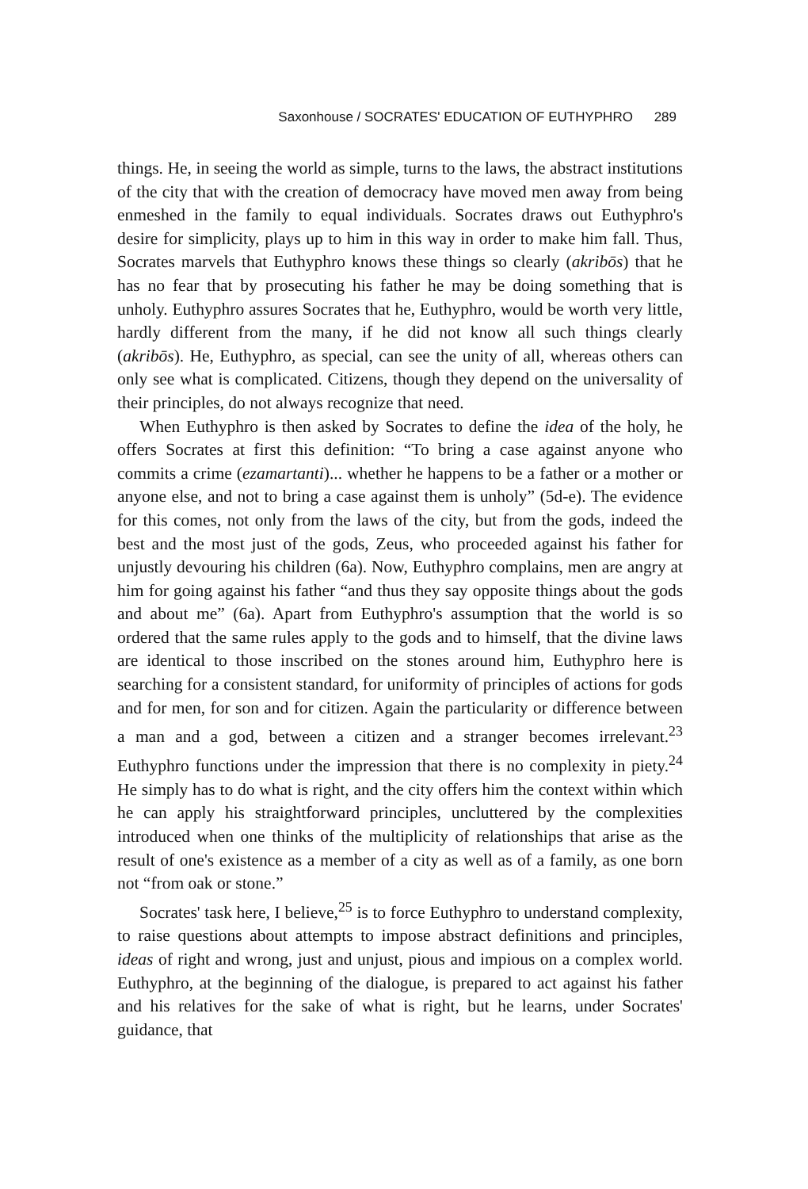Saxonhouse / SOCRATES' EDUCATION OF EUTHYPHRO 289
things. He, in seeing the world as simple, turns to the laws, the abstract institutions of the city that with the creation of democracy have moved men away from being enmeshed in the family to equal individuals. Socrates draws out Euthyphro's desire for simplicity, plays up to him in this way in order to make him fall. Thus, Socrates marvels that Euthyphro knows these things so clearly (akribōs) that he has no fear that by prosecuting his father he may be doing something that is unholy. Euthyphro assures Socrates that he, Euthyphro, would be worth very little, hardly different from the many, if he did not know all such things clearly (akribōs). He, Euthyphro, as special, can see the unity of all, whereas others can only see what is complicated. Citizens, though they depend on the universality of their principles, do not always recognize that need.
When Euthyphro is then asked by Socrates to define the idea of the holy, he offers Socrates at first this definition: “To bring a case against anyone who commits a crime (ezamartanti)... whether he happens to be a father or a mother or anyone else, and not to bring a case against them is unholy” (5d-e). The evidence for this comes, not only from the laws of the city, but from the gods, indeed the best and the most just of the gods, Zeus, who proceeded against his father for unjustly devouring his children (6a). Now, Euthyphro complains, men are angry at him for going against his father “and thus they say opposite things about the gods and about me” (6a). Apart from Euthyphro's assumption that the world is so ordered that the same rules apply to the gods and to himself, that the divine laws are identical to those inscribed on the stones around him, Euthyphro here is searching for a consistent standard, for uniformity of principles of actions for gods and for men, for son and for citizen. Again the particularity or difference between a man and a god, between a citizen and a stranger becomes irrelevant.<sup>23</sup> Euthyphro functions under the impression that there is no complexity in piety.<sup>24</sup> He simply has to do what is right, and the city offers him the context within which he can apply his straightforward principles, uncluttered by the complexities introduced when one thinks of the multiplicity of relationships that arise as the result of one's existence as a member of a city as well as of a family, as one born not “from oak or stone.”
Socrates' task here, I believe,<sup>25</sup> is to force Euthyphro to understand complexity, to raise questions about attempts to impose abstract definitions and principles, ideas of right and wrong, just and unjust, pious and impious on a complex world. Euthyphro, at the beginning of the dialogue, is prepared to act against his father and his relatives for the sake of what is right, but he learns, under Socrates' guidance, that